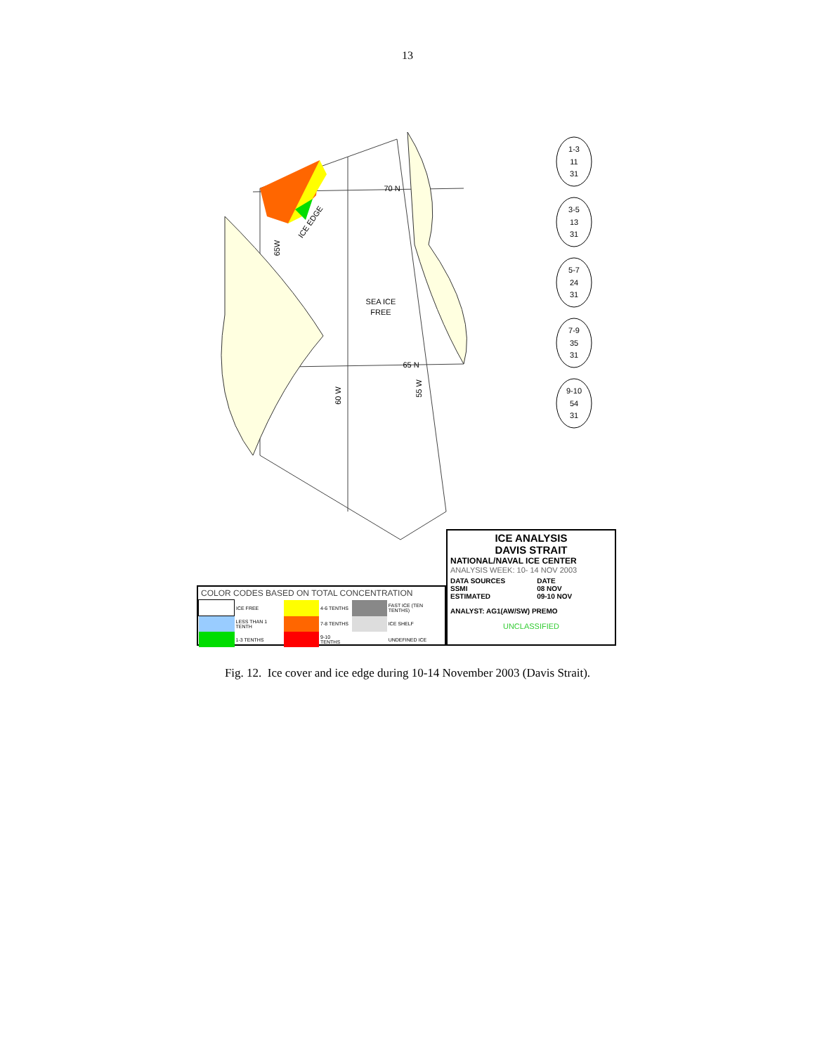13
1-3
11
31
3-5
13
31
5-7
24
31
7-9
35
31
9-10
54
31
70 N
65 N
SEA ICE
FREE
ICE EDGE
60 W
55 W
65W
ICE ANALYSIS
DAVIS STRAIT
NATIONAL/NAVAL ICE CENTER
ANALYSIS WEEK: 10- 14 NOV 2003
DATA SOURCES
SSMI
ESTIMATED
DATE
08 NOV
09-10 NOV
ANALYST: AG1(AW/SW) PREMO
UNCLASSIFIED
COLOR CODES BASED ON TOTAL CONCENTRATION
| | ICE FREE | | 4-6 TENTHS | | FAST ICE (TEN TENTHS) |
| | LESS THAN 1 TENTH | | 7-8 TENTHS | | ICE SHELF |
| | 1-3 TENTHS | | 9-10 TENTHS | | UNDEFINED ICE |
Fig. 12. Ice cover and ice edge during 10-14 November 2003 (Davis Strait).